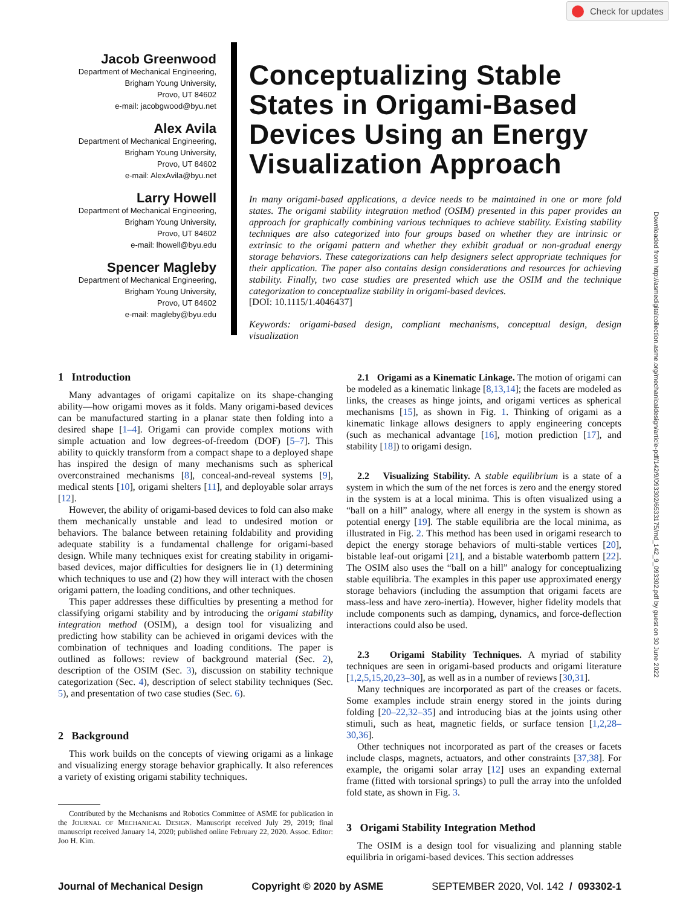Check for updates
Downloaded from http://asmedigitalcollection.asme.org/mechanicaldesign/article-pdf/142/9/093302/6533175/md_142_9_093302.pdf by guest on 30 June 2022
Jacob Greenwood
Department of Mechanical Engineering,
Brigham Young University,
Provo, UT 84602
e-mail: jacobgwood@byu.net
Alex Avila
Department of Mechanical Engineering,
Brigham Young University,
Provo, UT 84602
e-mail: AlexAvila@byu.net
Larry Howell
Department of Mechanical Engineering,
Brigham Young University,
Provo, UT 84602
e-mail: lhowell@byu.edu
Spencer Magleby
Department of Mechanical Engineering,
Brigham Young University,
Provo, UT 84602
e-mail: magleby@byu.edu
Conceptualizing Stable States in Origami-Based Devices Using an Energy Visualization Approach
In many origami-based applications, a device needs to be maintained in one or more fold states. The origami stability integration method (OSIM) presented in this paper provides an approach for graphically combining various techniques to achieve stability. Existing stability techniques are also categorized into four groups based on whether they are intrinsic or extrinsic to the origami pattern and whether they exhibit gradual or non-gradual energy storage behaviors. These categorizations can help designers select appropriate techniques for their application. The paper also contains design considerations and resources for achieving stability. Finally, two case studies are presented which use the OSIM and the technique categorization to conceptualize stability in origami-based devices.
[DOI: 10.1115/1.4046437]
Keywords: origami-based design, compliant mechanisms, conceptual design, design visualization
1 Introduction
Many advantages of origami capitalize on its shape-changing ability—how origami moves as it folds. Many origami-based devices can be manufactured starting in a planar state then folding into a desired shape [1–4]. Origami can provide complex motions with simple actuation and low degrees-of-freedom (DOF) [5–7]. This ability to quickly transform from a compact shape to a deployed shape has inspired the design of many mechanisms such as spherical overconstrained mechanisms [8], conceal-and-reveal systems [9], medical stents [10], origami shelters [11], and deployable solar arrays [12].
However, the ability of origami-based devices to fold can also make them mechanically unstable and lead to undesired motion or behaviors. The balance between retaining foldability and providing adequate stability is a fundamental challenge for origami-based design. While many techniques exist for creating stability in origami-based devices, major difficulties for designers lie in (1) determining which techniques to use and (2) how they will interact with the chosen origami pattern, the loading conditions, and other techniques.
This paper addresses these difficulties by presenting a method for classifying origami stability and by introducing the origami stability integration method (OSIM), a design tool for visualizing and predicting how stability can be achieved in origami devices with the combination of techniques and loading conditions. The paper is outlined as follows: review of background material (Sec. 2), description of the OSIM (Sec. 3), discussion on stability technique categorization (Sec. 4), description of select stability techniques (Sec. 5), and presentation of two case studies (Sec. 6).
2 Background
This work builds on the concepts of viewing origami as a linkage and visualizing energy storage behavior graphically. It also references a variety of existing origami stability techniques.
Contributed by the Mechanisms and Robotics Committee of ASME for publication in the JOURNAL OF MECHANICAL DESIGN. Manuscript received July 29, 2019; final manuscript received January 14, 2020; published online February 22, 2020. Assoc. Editor: Joo H. Kim.
2.1 Origami as a Kinematic Linkage. The motion of origami can be modeled as a kinematic linkage [8,13,14]; the facets are modeled as links, the creases as hinge joints, and origami vertices as spherical mechanisms [15], as shown in Fig. 1. Thinking of origami as a kinematic linkage allows designers to apply engineering concepts (such as mechanical advantage [16], motion prediction [17], and stability [18]) to origami design.
2.2 Visualizing Stability. A stable equilibrium is a state of a system in which the sum of the net forces is zero and the energy stored in the system is at a local minima. This is often visualized using a “ball on a hill” analogy, where all energy in the system is shown as potential energy [19]. The stable equilibria are the local minima, as illustrated in Fig. 2. This method has been used in origami research to depict the energy storage behaviors of multi-stable vertices [20], bistable leaf-out origami [21], and a bistable waterbomb pattern [22]. The OSIM also uses the “ball on a hill” analogy for conceptualizing stable equilibria. The examples in this paper use approximated energy storage behaviors (including the assumption that origami facets are mass-less and have zero-inertia). However, higher fidelity models that include components such as damping, dynamics, and force-deflection interactions could also be used.
2.3 Origami Stability Techniques. A myriad of stability techniques are seen in origami-based products and origami literature [1,2,5,15,20,23–30], as well as in a number of reviews [30,31].
Many techniques are incorporated as part of the creases or facets. Some examples include strain energy stored in the joints during folding [20–22,32–35] and introducing bias at the joints using other stimuli, such as heat, magnetic fields, or surface tension [1,2,28–30,36].
Other techniques not incorporated as part of the creases or facets include clasps, magnets, actuators, and other constraints [37,38]. For example, the origami solar array [12] uses an expanding external frame (fitted with torsional springs) to pull the array into the unfolded fold state, as shown in Fig. 3.
3 Origami Stability Integration Method
The OSIM is a design tool for visualizing and planning stable equilibria in origami-based devices. This section addresses
Journal of Mechanical Design Copyright © 2020 by ASME SEPTEMBER 2020, Vol. 142 / 093302-1